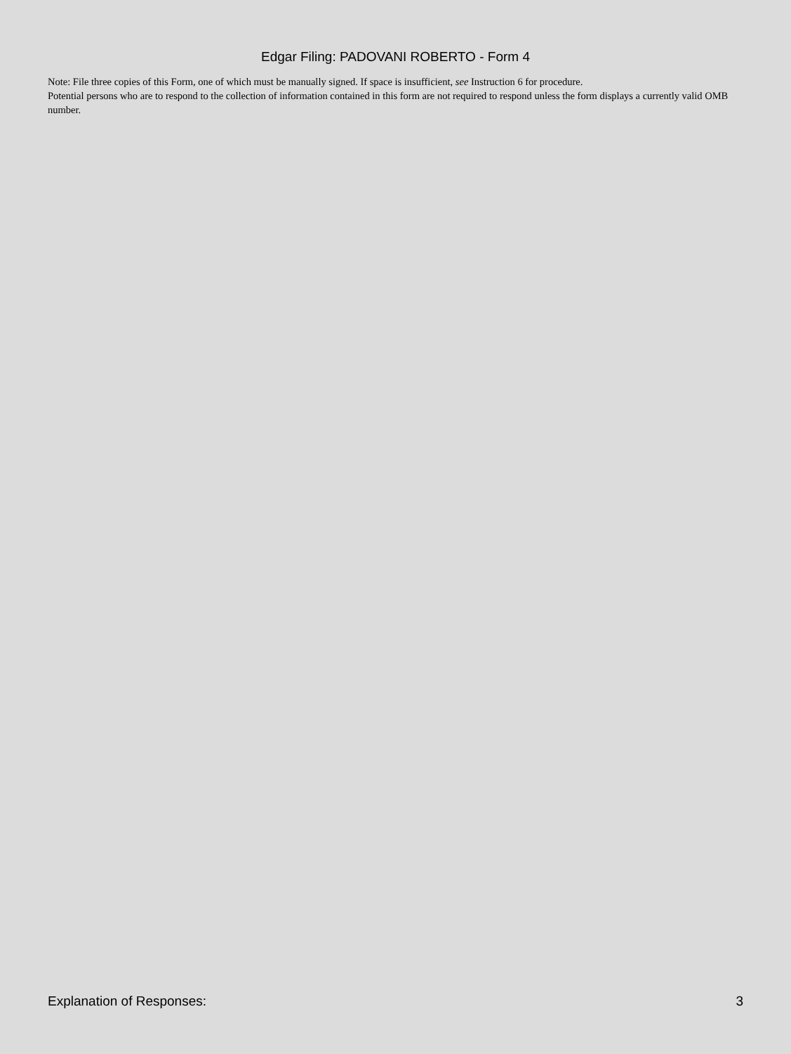Edgar Filing: PADOVANI ROBERTO - Form 4
Note: File three copies of this Form, one of which must be manually signed. If space is insufficient, see Instruction 6 for procedure.
Potential persons who are to respond to the collection of information contained in this form are not required to respond unless the form displays a currently valid OMB number.
Explanation of Responses: 3